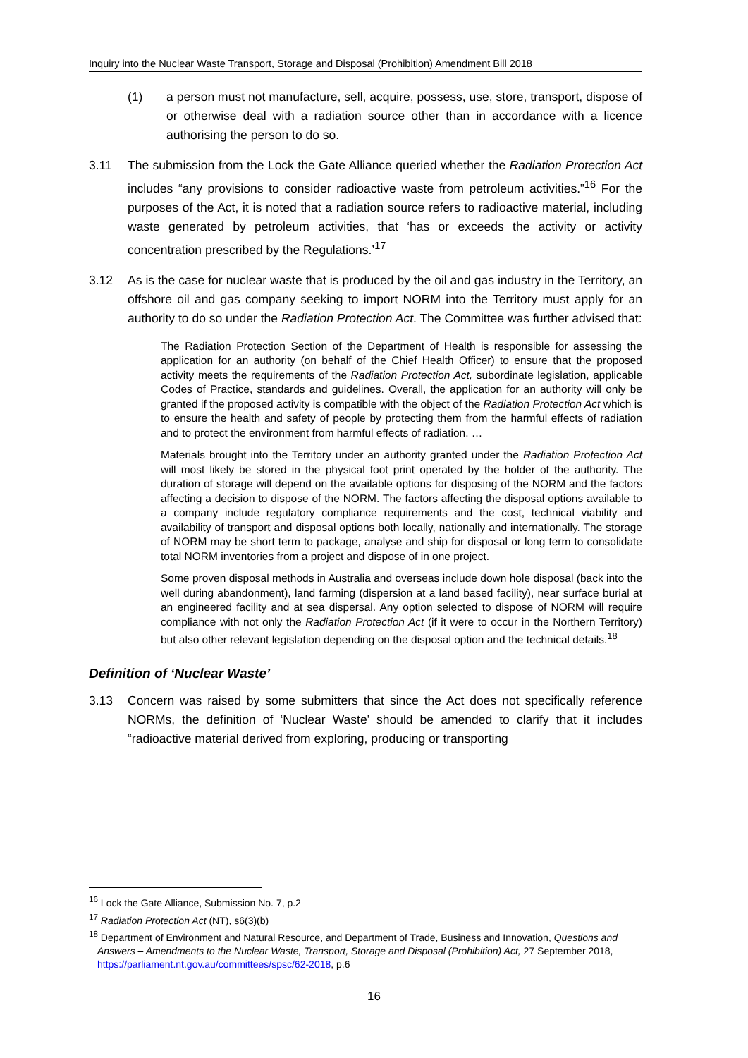Inquiry into the Nuclear Waste Transport, Storage and Disposal (Prohibition) Amendment Bill 2018
(1) a person must not manufacture, sell, acquire, possess, use, store, transport, dispose of or otherwise deal with a radiation source other than in accordance with a licence authorising the person to do so.
3.11 The submission from the Lock the Gate Alliance queried whether the Radiation Protection Act includes “any provisions to consider radioactive waste from petroleum activities.”<sup>16</sup> For the purposes of the Act, it is noted that a radiation source refers to radioactive material, including waste generated by petroleum activities, that ‘has or exceeds the activity or activity concentration prescribed by the Regulations.’<sup>17</sup>
3.12 As is the case for nuclear waste that is produced by the oil and gas industry in the Territory, an offshore oil and gas company seeking to import NORM into the Territory must apply for an authority to do so under the Radiation Protection Act. The Committee was further advised that:
The Radiation Protection Section of the Department of Health is responsible for assessing the application for an authority (on behalf of the Chief Health Officer) to ensure that the proposed activity meets the requirements of the Radiation Protection Act, subordinate legislation, applicable Codes of Practice, standards and guidelines. Overall, the application for an authority will only be granted if the proposed activity is compatible with the object of the Radiation Protection Act which is to ensure the health and safety of people by protecting them from the harmful effects of radiation and to protect the environment from harmful effects of radiation. …
Materials brought into the Territory under an authority granted under the Radiation Protection Act will most likely be stored in the physical foot print operated by the holder of the authority. The duration of storage will depend on the available options for disposing of the NORM and the factors affecting a decision to dispose of the NORM. The factors affecting the disposal options available to a company include regulatory compliance requirements and the cost, technical viability and availability of transport and disposal options both locally, nationally and internationally. The storage of NORM may be short term to package, analyse and ship for disposal or long term to consolidate total NORM inventories from a project and dispose of in one project.
Some proven disposal methods in Australia and overseas include down hole disposal (back into the well during abandonment), land farming (dispersion at a land based facility), near surface burial at an engineered facility and at sea dispersal. Any option selected to dispose of NORM will require compliance with not only the Radiation Protection Act (if it were to occur in the Northern Territory) but also other relevant legislation depending on the disposal option and the technical details.<sup>18</sup>
Definition of ‘Nuclear Waste’
3.13 Concern was raised by some submitters that since the Act does not specifically reference NORMs, the definition of ‘Nuclear Waste’ should be amended to clarify that it includes “radioactive material derived from exploring, producing or transporting
<sup>16</sup> Lock the Gate Alliance, Submission No. 7, p.2
<sup>17</sup> Radiation Protection Act (NT), s6(3)(b)
<sup>18</sup> Department of Environment and Natural Resource, and Department of Trade, Business and Innovation, Questions and Answers – Amendments to the Nuclear Waste, Transport, Storage and Disposal (Prohibition) Act, 27 September 2018, https://parliament.nt.gov.au/committees/spsc/62-2018, p.6
16